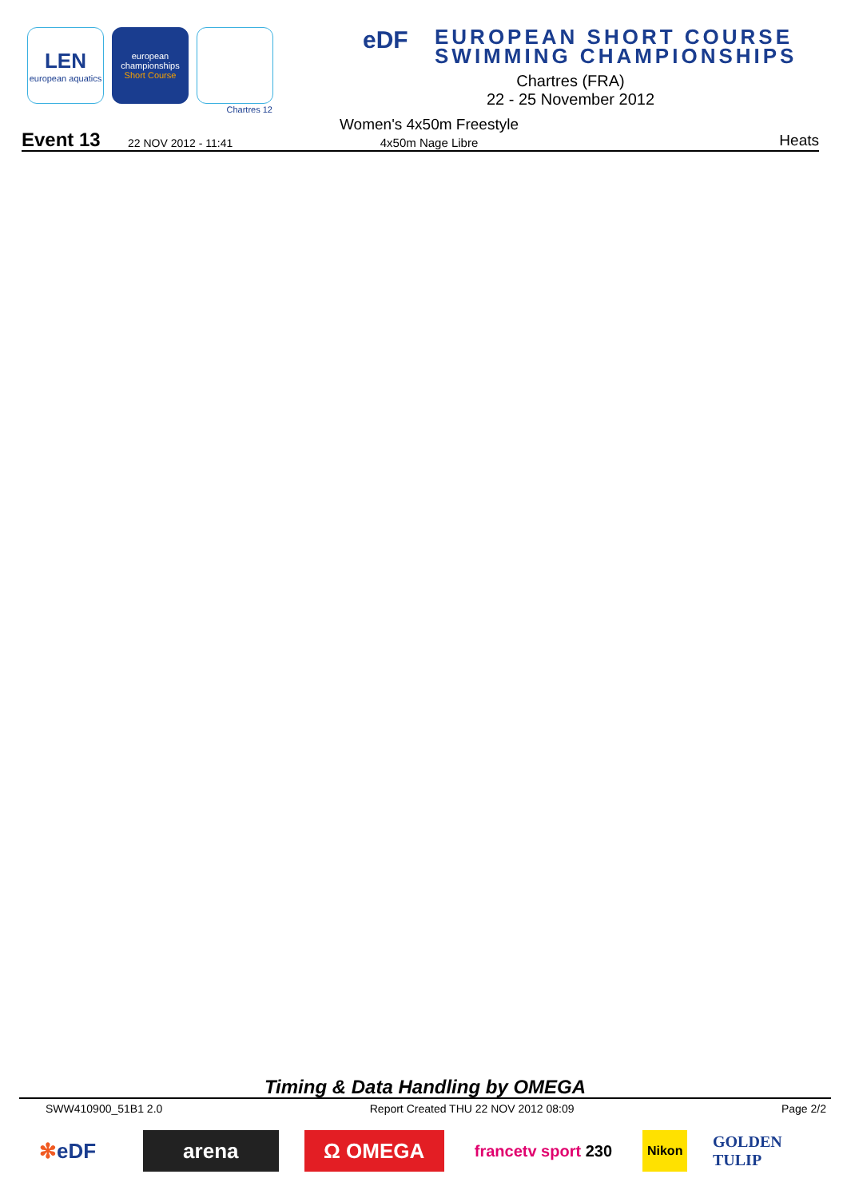LEN
european aquatics
european
championships
Short Course
Chartres 12
eDF EUROPEAN SHORT COURSE
SWIMMING CHAMPIONSHIPS
Chartres (FRA)
22 - 25 November 2012
Event 13 22 NOV 2012 - 11:41
Women's 4x50m Freestyle
4x50m Nage Libre Heats
Timing & Data Handling by OMEGA
SWW410900_51B1 2.0 Report Created THU 22 NOV 2012 08:09 Page 2/2
✻ eDF arena Ω OMEGA
francetv sport 230
Nikon
GOLDEN TULIP